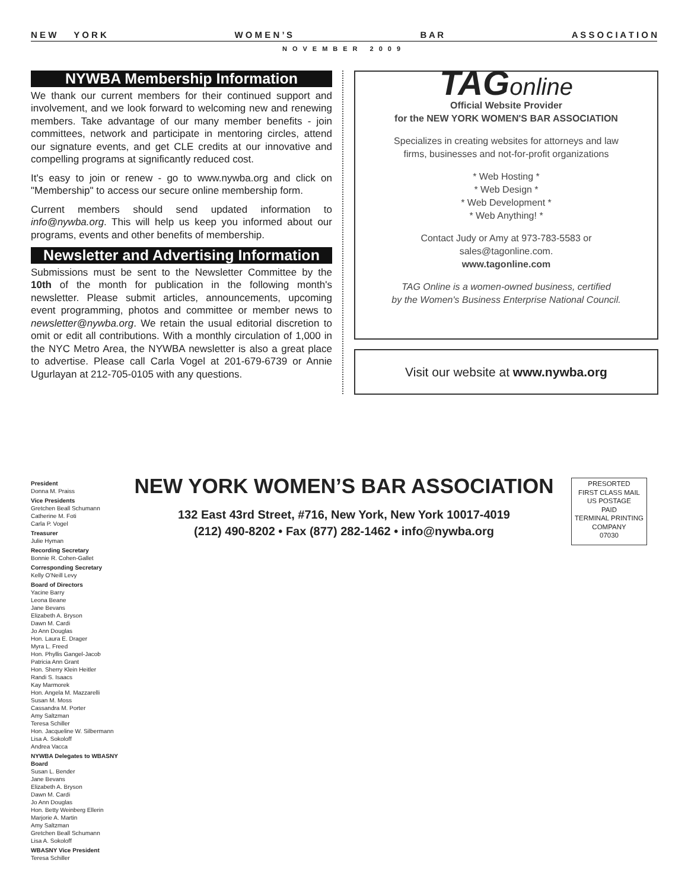N E W Y O R K W O M E N ’ S B A R A S S O C I A T I O N
NOVEMBER 2009
NYWBA Membership Information
We thank our current members for their continued support and involvement, and we look forward to welcoming new and renewing members. Take advantage of our many member benefits - join committees, network and participate in mentoring circles, attend our signature events, and get CLE credits at our innovative and compelling programs at significantly reduced cost.
It's easy to join or renew - go to www.nywba.org and click on "Membership" to access our secure online membership form.
Current members should send updated information to info@nywba.org. This will help us keep you informed about our programs, events and other benefits of membership.
Newsletter and Advertising Information
Submissions must be sent to the Newsletter Committee by the 10th of the month for publication in the following month's newsletter. Please submit articles, announcements, upcoming event programming, photos and committee or member news to newsletter@nywba.org. We retain the usual editorial discretion to omit or edit all contributions. With a monthly circulation of 1,000 in the NYC Metro Area, the NYWBA newsletter is also a great place to advertise. Please call Carla Vogel at 201-679-6739 or Annie Ugurlayan at 212-705-0105 with any questions.
TAGonline
Official Website Provider
for the NEW YORK WOMEN'S BAR ASSOCIATION
Specializes in creating websites for attorneys and law
firms, businesses and not-for-profit organizations
* Web Hosting *
* Web Design *
* Web Development *
* Web Anything! *
Contact Judy or Amy at 973-783-5583 or
sales@tagonline.com.
www.tagonline.com
TAG Online is a women-owned business, certified
by the Women's Business Enterprise National Council.
Visit our website at www.nywba.org
President
Donna M. Praiss
Vice Presidents
Gretchen Beall Schumann
Catherine M. Foti
Carla P. Vogel
Treasurer
Julie Hyman
Recording Secretary
Bonnie R. Cohen-Gallet
Corresponding Secretary
Kelly O'Neill Levy
Board of Directors
Yacine Barry
Leona Beane
Jane Bevans
Elizabeth A. Bryson
Dawn M. Cardi
Jo Ann Douglas
Hon. Laura E. Drager
Myra L. Freed
Hon. Phyllis Gangel-Jacob
Patricia Ann Grant
Hon. Sherry Klein Heitler
Randi S. Isaacs
Kay Marmorek
Hon. Angela M. Mazzarelli
Susan M. Moss
Cassandra M. Porter
Amy Saltzman
Teresa Schiller
Hon. Jacqueline W. Silbermann
Lisa A. Sokoloff
Andrea Vacca
NYWBA Delegates to WBASNY Board
Susan L. Bender
Jane Bevans
Elizabeth A. Bryson
Dawn M. Cardi
Jo Ann Douglas
Hon. Betty Weinberg Ellerin
Marjorie A. Martin
Amy Saltzman
Gretchen Beall Schumann
Lisa A. Sokoloff
WBASNY Vice President
Teresa Schiller
NEW YORK WOMEN’S BAR ASSOCIATION
132 East 43rd Street, #716, New York, New York 10017-4019
(212) 490-8202 • Fax (877) 282-1462 • info@nywba.org
PRESORTED
FIRST CLASS MAIL
US POSTAGE
PAID
TERMINAL PRINTING
COMPANY
07030